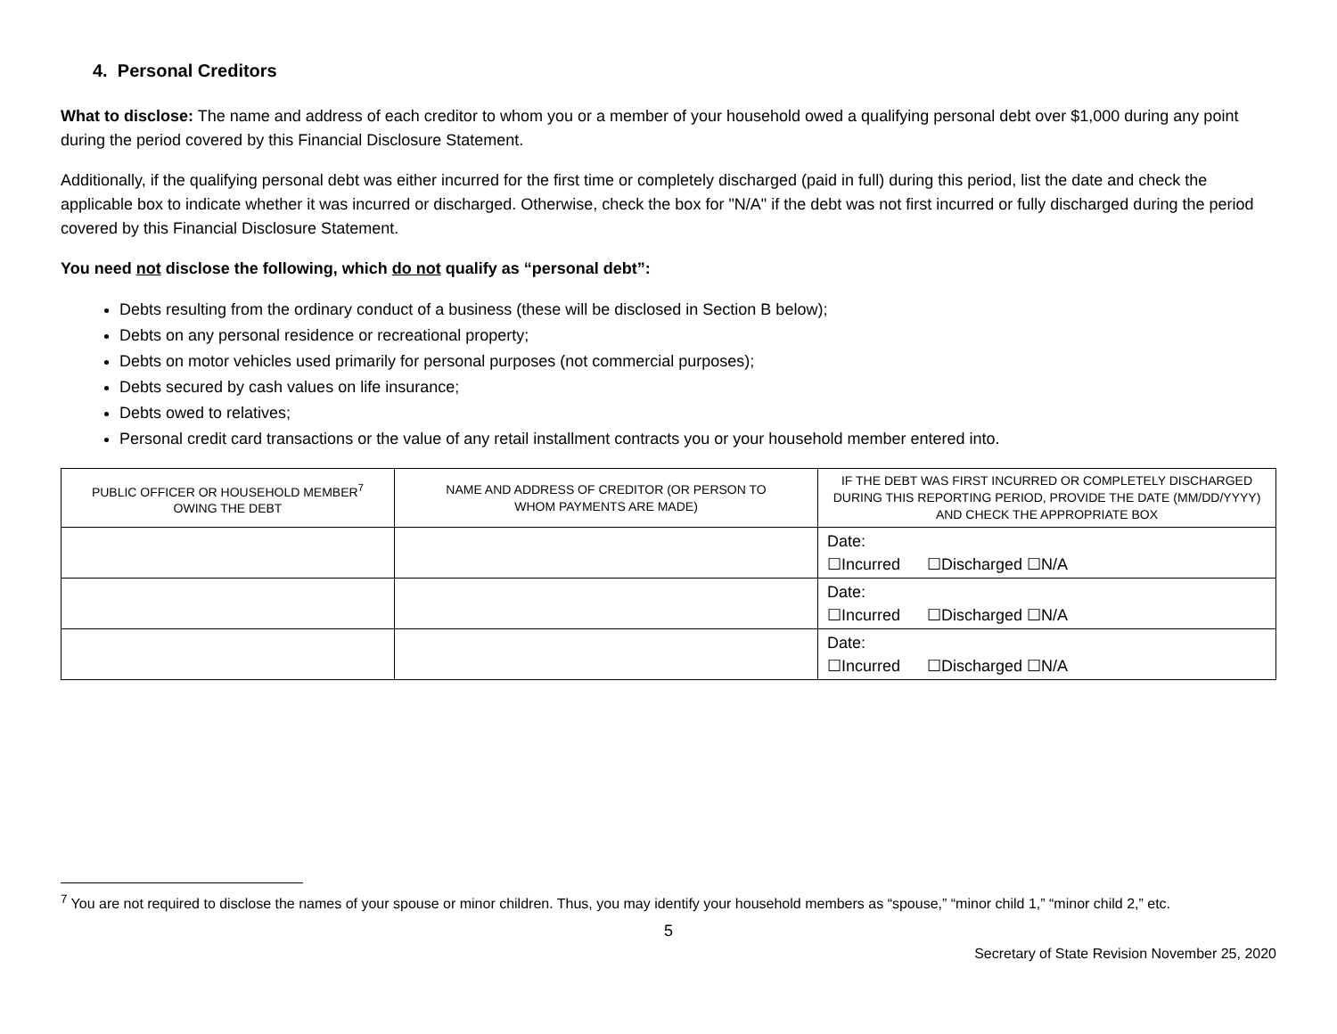4. Personal Creditors
What to disclose: The name and address of each creditor to whom you or a member of your household owed a qualifying personal debt over $1,000 during any point during the period covered by this Financial Disclosure Statement.
Additionally, if the qualifying personal debt was either incurred for the first time or completely discharged (paid in full) during this period, list the date and check the applicable box to indicate whether it was incurred or discharged. Otherwise, check the box for "N/A" if the debt was not first incurred or fully discharged during the period covered by this Financial Disclosure Statement.
You need not disclose the following, which do not qualify as “personal debt”:
Debts resulting from the ordinary conduct of a business (these will be disclosed in Section B below);
Debts on any personal residence or recreational property;
Debts on motor vehicles used primarily for personal purposes (not commercial purposes);
Debts secured by cash values on life insurance;
Debts owed to relatives;
Personal credit card transactions or the value of any retail installment contracts you or your household member entered into.
| PUBLIC OFFICER OR HOUSEHOLD MEMBER<sup>7</sup> OWING THE DEBT | NAME AND ADDRESS OF CREDITOR (OR PERSON TO WHOM PAYMENTS ARE MADE) | IF THE DEBT WAS FIRST INCURRED OR COMPLETELY DISCHARGED DURING THIS REPORTING PERIOD, PROVIDE THE DATE (MM/DD/YYYY) AND CHECK THE APPROPRIATE BOX |
| --- | --- | --- |
| | | Date: ☐Incurred ☐Discharged ☐N/A |
| | | Date: ☐Incurred ☐Discharged ☐N/A |
| | | Date: ☐Incurred ☐Discharged ☐N/A |
<sup>7</sup> You are not required to disclose the names of your spouse or minor children. Thus, you may identify your household members as “spouse,” “minor child 1,” “minor child 2,” etc.
5
Secretary of State Revision November 25, 2020